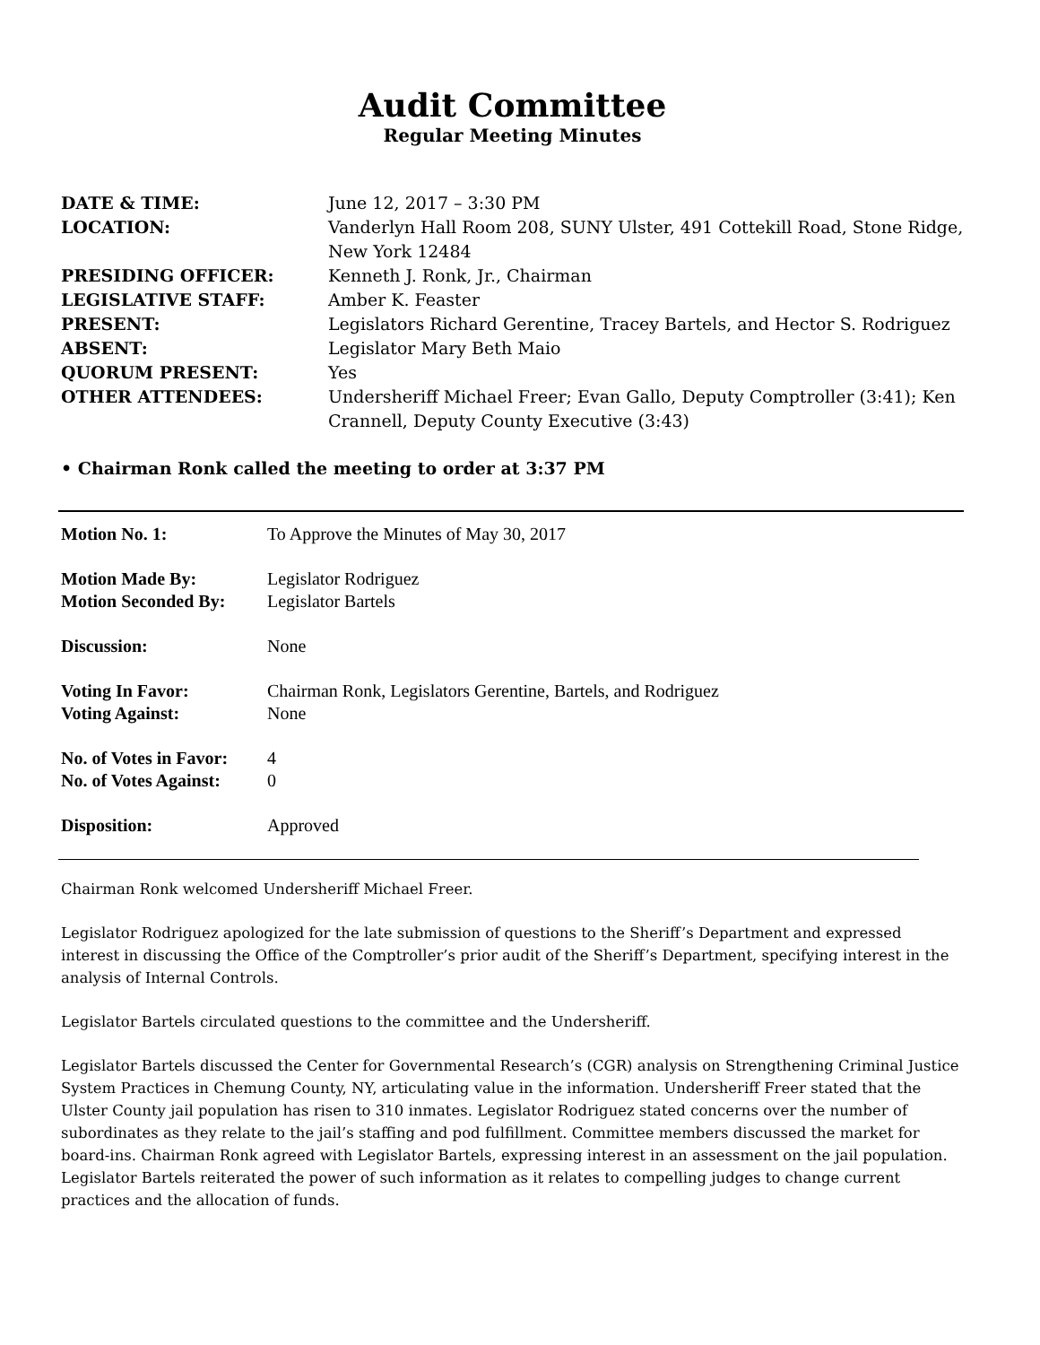Audit Committee
Regular Meeting Minutes
| DATE & TIME: | June 12, 2017 – 3:30 PM |
| LOCATION: | Vanderlyn Hall Room 208, SUNY Ulster, 491 Cottekill Road, Stone Ridge, New York 12484 |
| PRESIDING OFFICER: | Kenneth J. Ronk, Jr., Chairman |
| LEGISLATIVE STAFF: | Amber K. Feaster |
| PRESENT: | Legislators Richard Gerentine, Tracey Bartels, and Hector S. Rodriguez |
| ABSENT: | Legislator Mary Beth Maio |
| QUORUM PRESENT: | Yes |
| OTHER ATTENDEES: | Undersheriff Michael Freer; Evan Gallo, Deputy Comptroller (3:41); Ken Crannell, Deputy County Executive (3:43) |
• Chairman Ronk called the meeting to order at 3:37 PM
| Motion No. 1: | To Approve the Minutes of May 30, 2017 |
| Motion Made By: | Legislator Rodriguez |
| Motion Seconded By: | Legislator Bartels |
| Discussion: | None |
| Voting In Favor: | Chairman Ronk, Legislators Gerentine, Bartels, and Rodriguez |
| Voting Against: | None |
| No. of Votes in Favor: | 4 |
| No. of Votes Against: | 0 |
| Disposition: | Approved |
Chairman Ronk welcomed Undersheriff Michael Freer.
Legislator Rodriguez apologized for the late submission of questions to the Sheriff’s Department and expressed interest in discussing the Office of the Comptroller’s prior audit of the Sheriff’s Department, specifying interest in the analysis of Internal Controls.
Legislator Bartels circulated questions to the committee and the Undersheriff.
Legislator Bartels discussed the Center for Governmental Research’s (CGR) analysis on Strengthening Criminal Justice System Practices in Chemung County, NY, articulating value in the information. Undersheriff Freer stated that the Ulster County jail population has risen to 310 inmates. Legislator Rodriguez stated concerns over the number of subordinates as they relate to the jail’s staffing and pod fulfillment. Committee members discussed the market for board-ins. Chairman Ronk agreed with Legislator Bartels, expressing interest in an assessment on the jail population. Legislator Bartels reiterated the power of such information as it relates to compelling judges to change current practices and the allocation of funds.